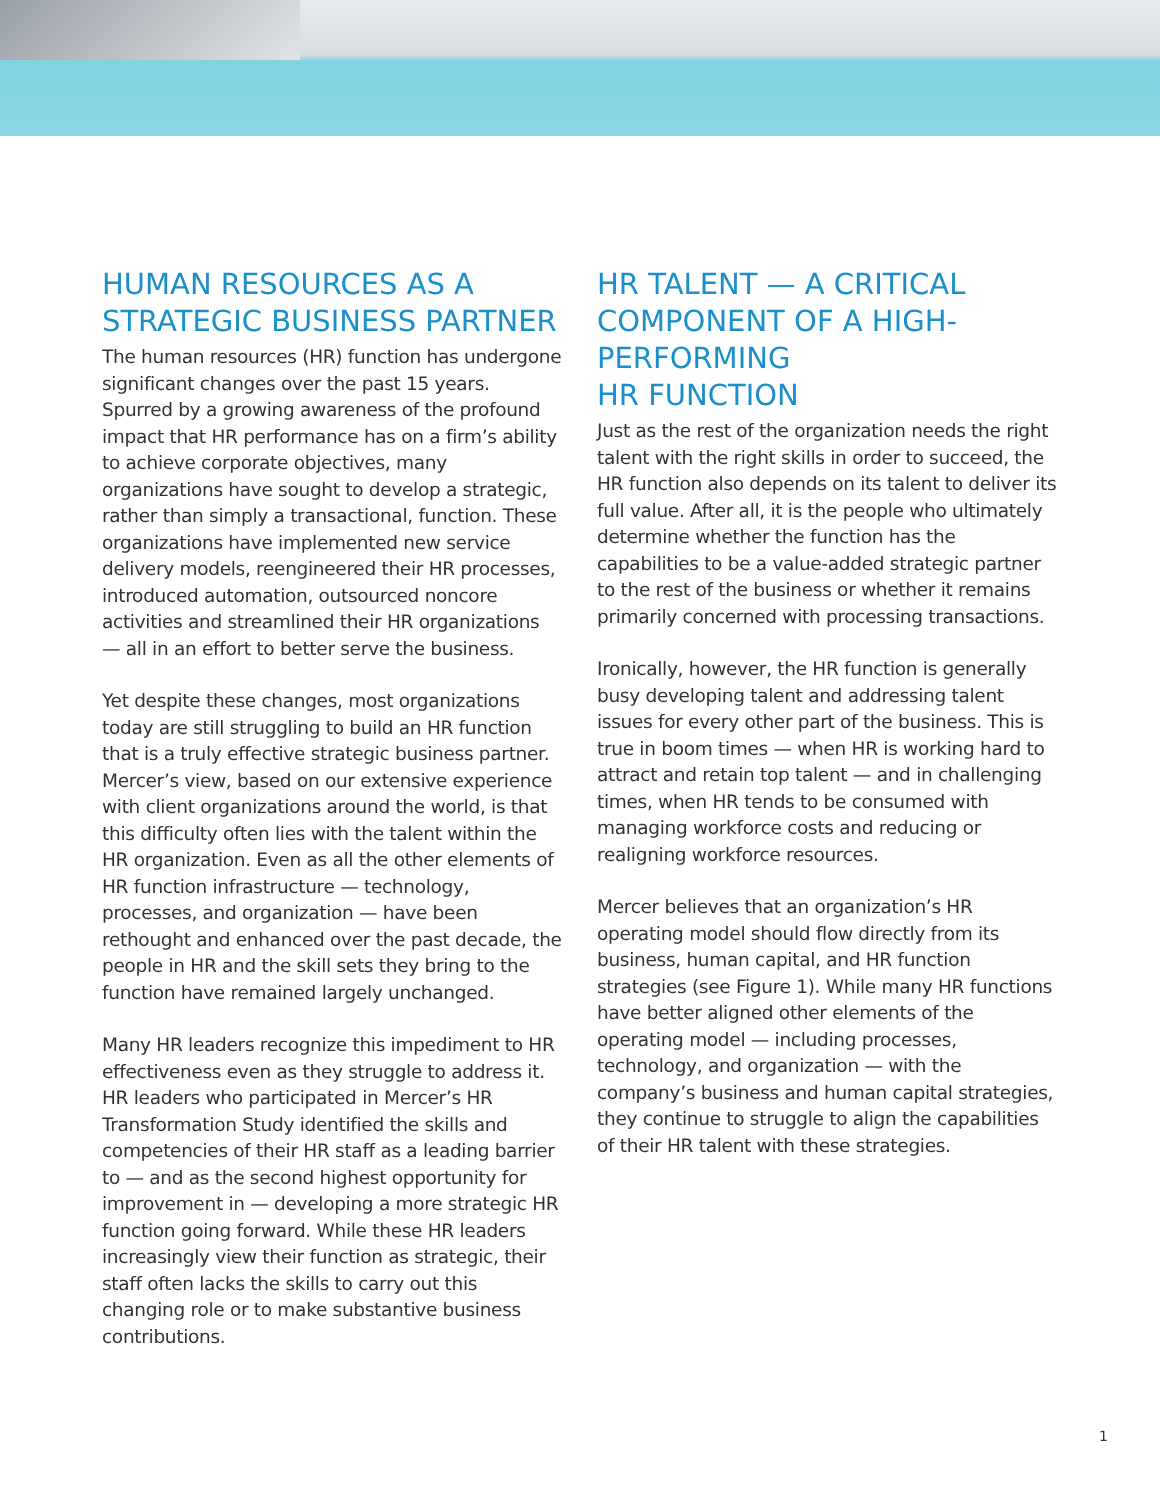HUMAN RESOURCES AS A STRATEGIC BUSINESS PARTNER
The human resources (HR) function has undergone significant changes over the past 15 years. Spurred by a growing awareness of the profound impact that HR performance has on a firm’s ability to achieve corporate objectives, many organizations have sought to develop a strategic, rather than simply a transactional, function. These organizations have implemented new service delivery models, reengineered their HR processes, introduced automation, outsourced noncore activities and streamlined their HR organizations — all in an effort to better serve the business.
Yet despite these changes, most organizations today are still struggling to build an HR function that is a truly effective strategic business partner. Mercer’s view, based on our extensive experience with client organizations around the world, is that this difficulty often lies with the talent within the HR organization. Even as all the other elements of HR function infrastructure — technology, processes, and organization — have been rethought and enhanced over the past decade, the people in HR and the skill sets they bring to the function have remained largely unchanged.
Many HR leaders recognize this impediment to HR effectiveness even as they struggle to address it. HR leaders who participated in Mercer’s HR Transformation Study identified the skills and competencies of their HR staff as a leading barrier to — and as the second highest opportunity for improvement in — developing a more strategic HR function going forward. While these HR leaders increasingly view their function as strategic, their staff often lacks the skills to carry out this changing role or to make substantive business contributions.
HR TALENT — A CRITICAL COMPONENT OF A HIGH-PERFORMING
HR FUNCTION
Just as the rest of the organization needs the right talent with the right skills in order to succeed, the HR function also depends on its talent to deliver its full value. After all, it is the people who ultimately determine whether the function has the capabilities to be a value-added strategic partner to the rest of the business or whether it remains primarily concerned with processing transactions.
Ironically, however, the HR function is generally busy developing talent and addressing talent issues for every other part of the business. This is true in boom times — when HR is working hard to attract and retain top talent — and in challenging times, when HR tends to be consumed with managing workforce costs and reducing or realigning workforce resources.
Mercer believes that an organization’s HR operating model should flow directly from its business, human capital, and HR function strategies (see Figure 1). While many HR functions have better aligned other elements of the operating model — including processes, technology, and organization — with the company’s business and human capital strategies, they continue to struggle to align the capabilities of their HR talent with these strategies.
1